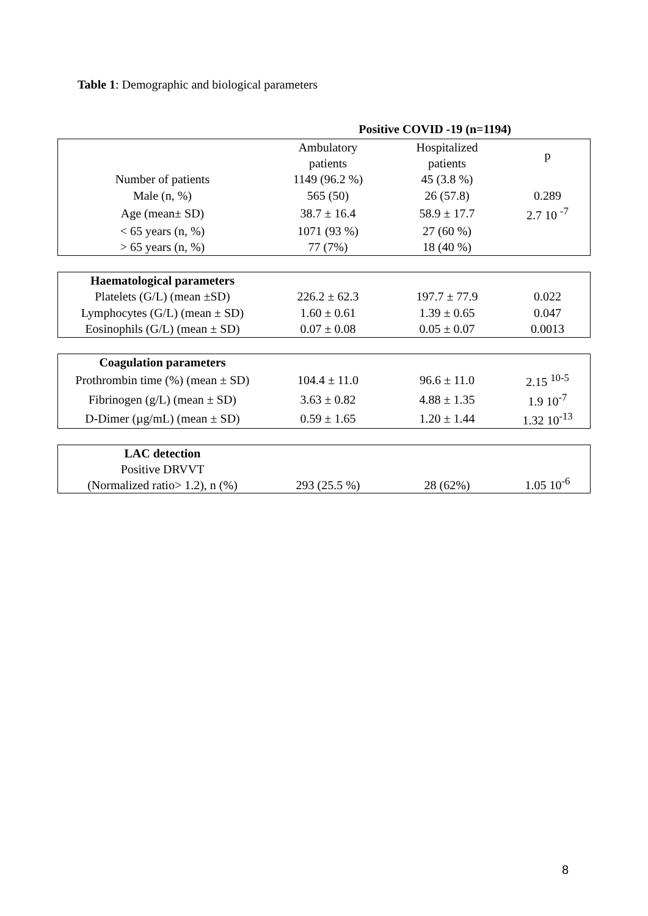Table 1: Demographic and biological parameters
Positive COVID -19 (n=1194)
| | Ambulatory patients | Hospitalized patients | p |
| Number of patients | 1149 (96.2 %) | 45 (3.8 %) | |
| Male (n, %) | 565 (50) | 26 (57.8) | 0.289 |
| Age (mean± SD) | 38.7 ± 16.4 | 58.9 ± 17.7 | 2.7 10 <sup>-7</sup> |
| < 65 years (n, %) | 1071 (93 %) | 27 (60 %) | |
| > 65 years (n, %) | 77 (7%) | 18 (40 %) | |
| Haematological parameters | | | |
| Platelets (G/L) (mean ±SD) | 226.2 ± 62.3 | 197.7 ± 77.9 | 0.022 |
| Lymphocytes (G/L) (mean ± SD) | 1.60 ± 0.61 | 1.39 ± 0.65 | 0.047 |
| Eosinophils (G/L) (mean ± SD) | 0.07 ± 0.08 | 0.05 ± 0.07 | 0.0013 |
| Coagulation parameters | | | |
| Prothrombin time (%) (mean ± SD) | 104.4 ± 11.0 | 96.6 ± 11.0 | 2.15 <sup>10-5</sup> |
| Fibrinogen (g/L) (mean ± SD) | 3.63 ± 0.82 | 4.88 ± 1.35 | 1.9 10<sup>-7</sup> |
| D-Dimer (µg/mL) (mean ± SD) | 0.59 ± 1.65 | 1.20 ± 1.44 | 1.32 10<sup>-13</sup> |
| LAC detection Positive DRVVT (Normalized ratio> 1.2), n (%) | 293 (25.5 %) | 28 (62%) | 1.05 10<sup>-6</sup> |
8